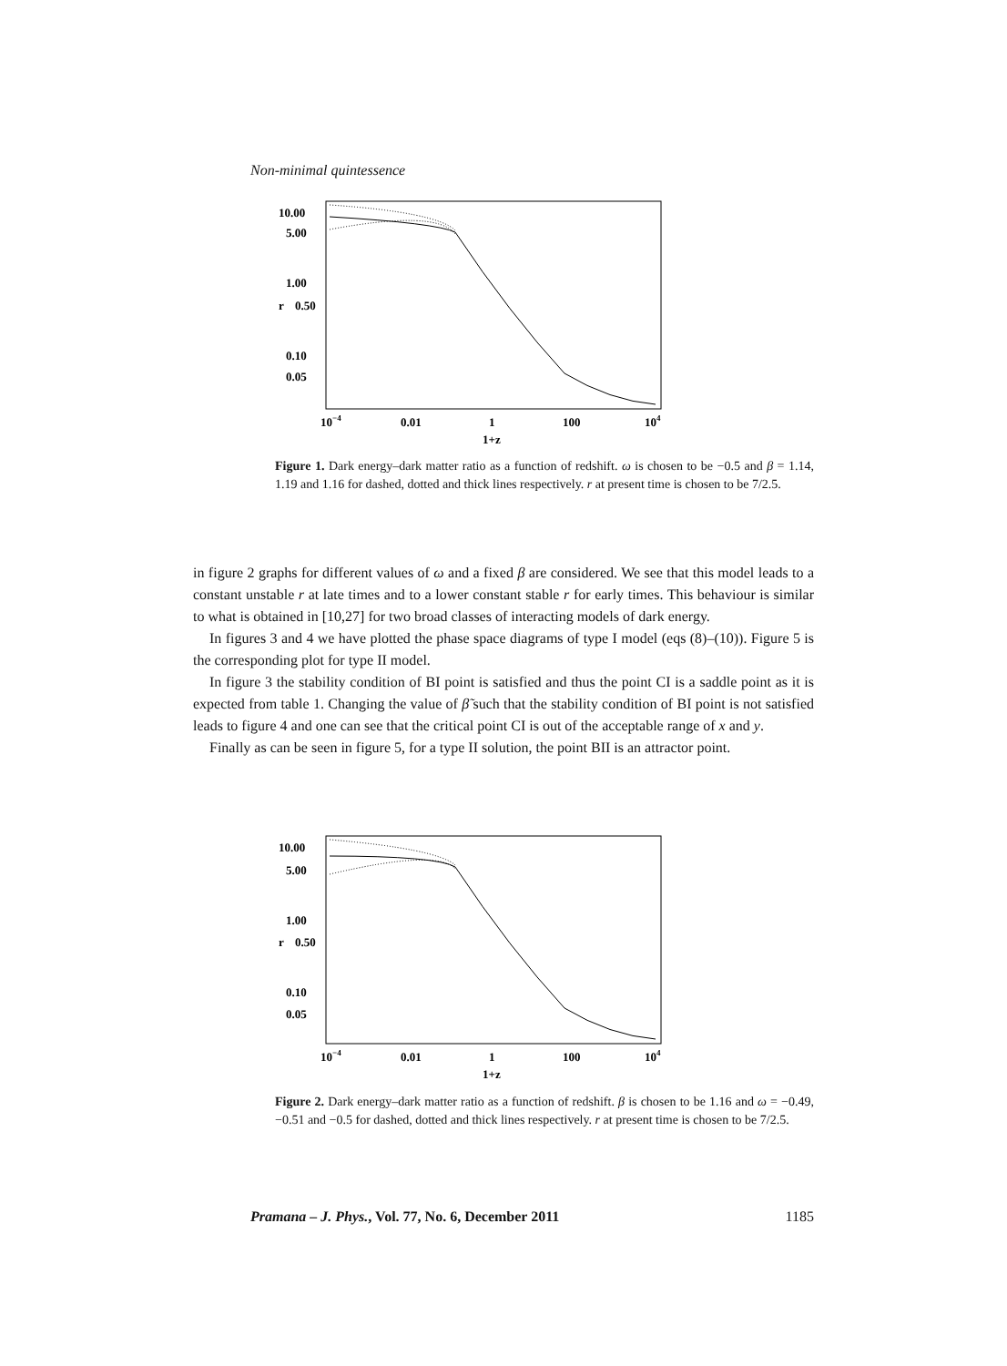Non-minimal quintessence
10.00
5.00
1.00
r
0.50
0.10
0.05
10−4
0.01
1
100
104
1+z
Figure 1. Dark energy–dark matter ratio as a function of redshift. ω is chosen to be −0.5 and β = 1.14, 1.19 and 1.16 for dashed, dotted and thick lines respectively. r at present time is chosen to be 7/2.5.
in figure 2 graphs for different values of ω and a fixed β are considered. We see that this model leads to a constant unstable r at late times and to a lower constant stable r for early times. This behaviour is similar to what is obtained in [10,27] for two broad classes of interacting models of dark energy.
In figures 3 and 4 we have plotted the phase space diagrams of type I model (eqs (8)–(10)). Figure 5 is the corresponding plot for type II model.
In figure 3 the stability condition of BI point is satisfied and thus the point CI is a saddle point as it is expected from table 1. Changing the value of β̃ such that the stability condition of BI point is not satisfied leads to figure 4 and one can see that the critical point CI is out of the acceptable range of x and y.
Finally as can be seen in figure 5, for a type II solution, the point BII is an attractor point.
10.00
5.00
1.00
r
0.50
0.10
0.05
10−4
0.01
1
100
104
1+z
Figure 2. Dark energy–dark matter ratio as a function of redshift. β is chosen to be 1.16 and ω = −0.49, −0.51 and −0.5 for dashed, dotted and thick lines respectively. r at present time is chosen to be 7/2.5.
Pramana – J. Phys., Vol. 77, No. 6, December 2011 1185